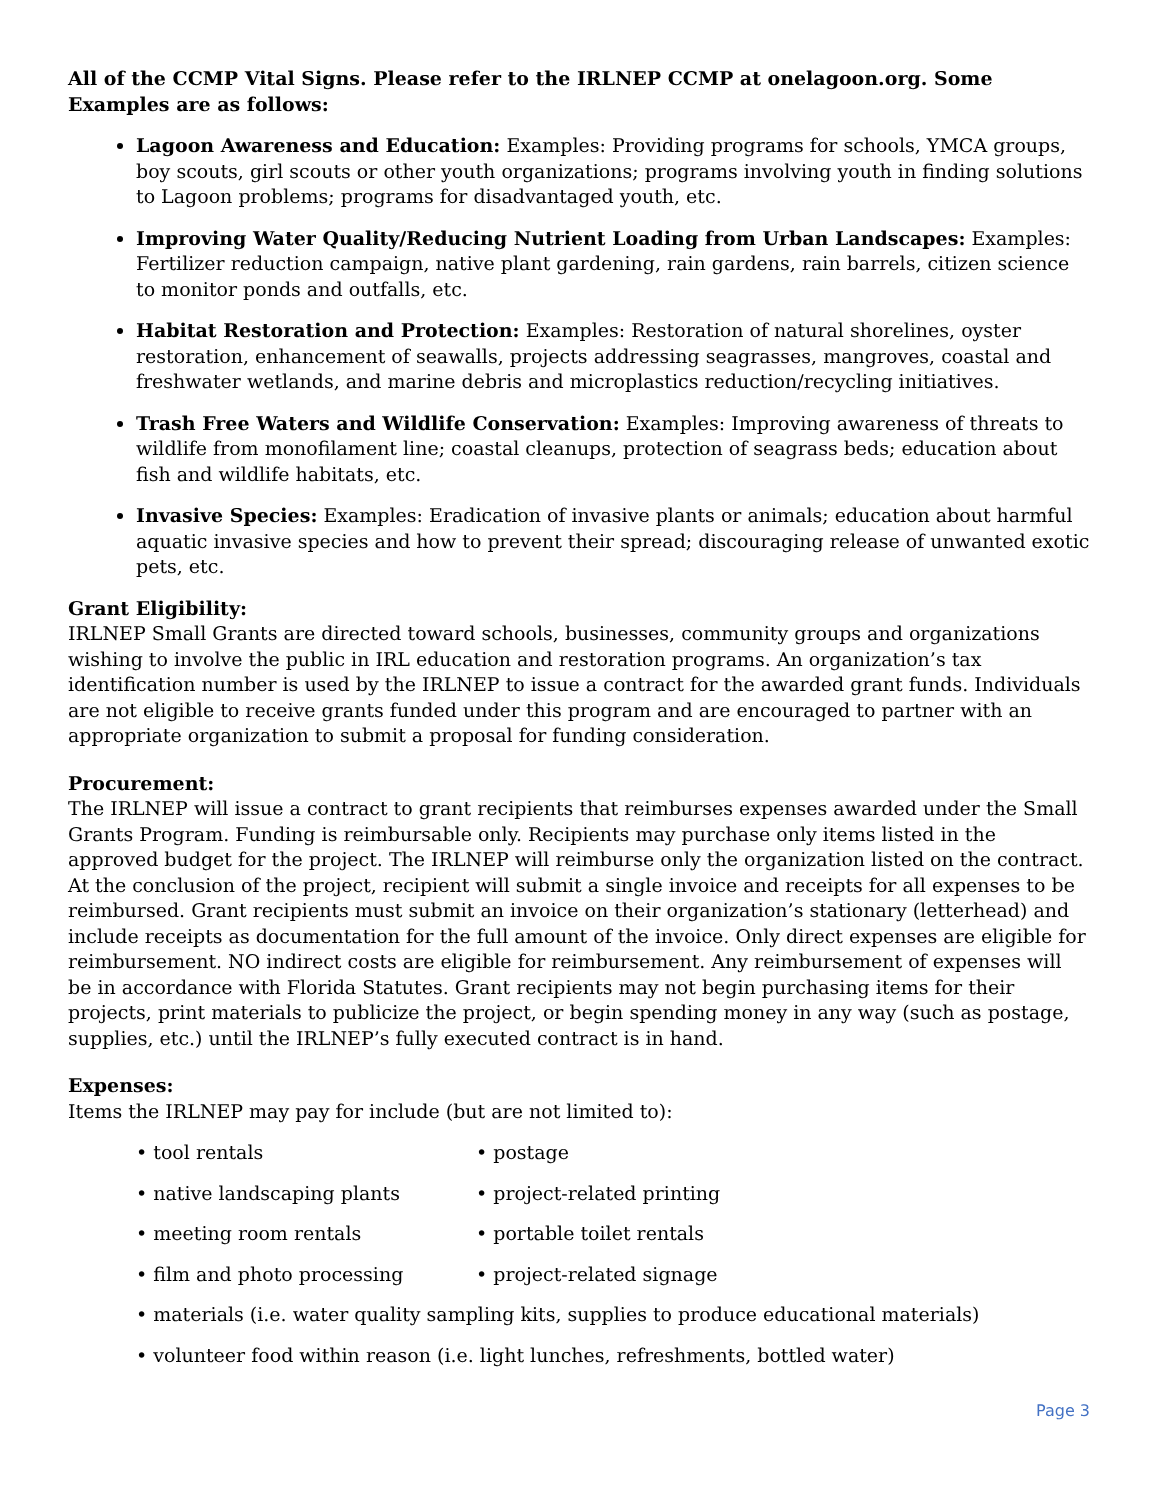All of the CCMP Vital Signs. Please refer to the IRLNEP CCMP at onelagoon.org. Some Examples are as follows:
Lagoon Awareness and Education: Examples: Providing programs for schools, YMCA groups, boy scouts, girl scouts or other youth organizations; programs involving youth in finding solutions to Lagoon problems; programs for disadvantaged youth, etc.
Improving Water Quality/Reducing Nutrient Loading from Urban Landscapes: Examples: Fertilizer reduction campaign, native plant gardening, rain gardens, rain barrels, citizen science to monitor ponds and outfalls, etc.
Habitat Restoration and Protection: Examples: Restoration of natural shorelines, oyster restoration, enhancement of seawalls, projects addressing seagrasses, mangroves, coastal and freshwater wetlands, and marine debris and microplastics reduction/recycling initiatives.
Trash Free Waters and Wildlife Conservation: Examples: Improving awareness of threats to wildlife from monofilament line; coastal cleanups, protection of seagrass beds; education about fish and wildlife habitats, etc.
Invasive Species: Examples: Eradication of invasive plants or animals; education about harmful aquatic invasive species and how to prevent their spread; discouraging release of unwanted exotic pets, etc.
Grant Eligibility:
IRLNEP Small Grants are directed toward schools, businesses, community groups and organizations wishing to involve the public in IRL education and restoration programs. An organization’s tax identification number is used by the IRLNEP to issue a contract for the awarded grant funds. Individuals are not eligible to receive grants funded under this program and are encouraged to partner with an appropriate organization to submit a proposal for funding consideration.
Procurement:
The IRLNEP will issue a contract to grant recipients that reimburses expenses awarded under the Small Grants Program. Funding is reimbursable only. Recipients may purchase only items listed in the approved budget for the project. The IRLNEP will reimburse only the organization listed on the contract. At the conclusion of the project, recipient will submit a single invoice and receipts for all expenses to be reimbursed. Grant recipients must submit an invoice on their organization’s stationary (letterhead) and include receipts as documentation for the full amount of the invoice. Only direct expenses are eligible for reimbursement. NO indirect costs are eligible for reimbursement. Any reimbursement of expenses will be in accordance with Florida Statutes. Grant recipients may not begin purchasing items for their projects, print materials to publicize the project, or begin spending money in any way (such as postage, supplies, etc.) until the IRLNEP’s fully executed contract is in hand.
Expenses:
Items the IRLNEP may pay for include (but are not limited to):
• tool rentals
• postage
• native landscaping plants
• project-related printing
• meeting room rentals
• portable toilet rentals
• film and photo processing
• project-related signage
• materials (i.e. water quality sampling kits, supplies to produce educational materials)
• volunteer food within reason (i.e. light lunches, refreshments, bottled water)
Page 3